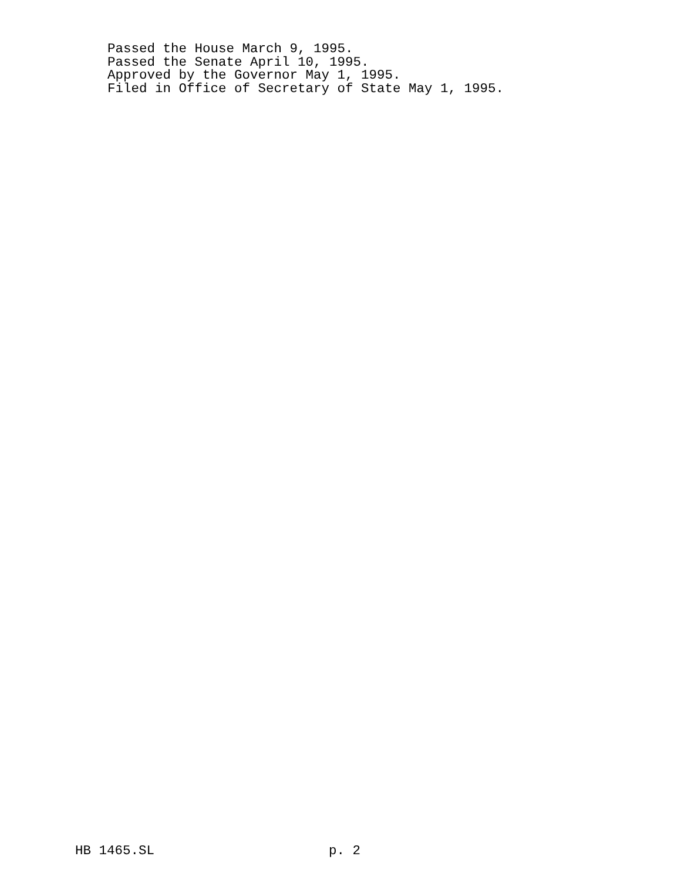Passed the House March 9, 1995.
Passed the Senate April 10, 1995.
Approved by the Governor May 1, 1995.
Filed in Office of Secretary of State May 1, 1995.
HB 1465.SL p. 2